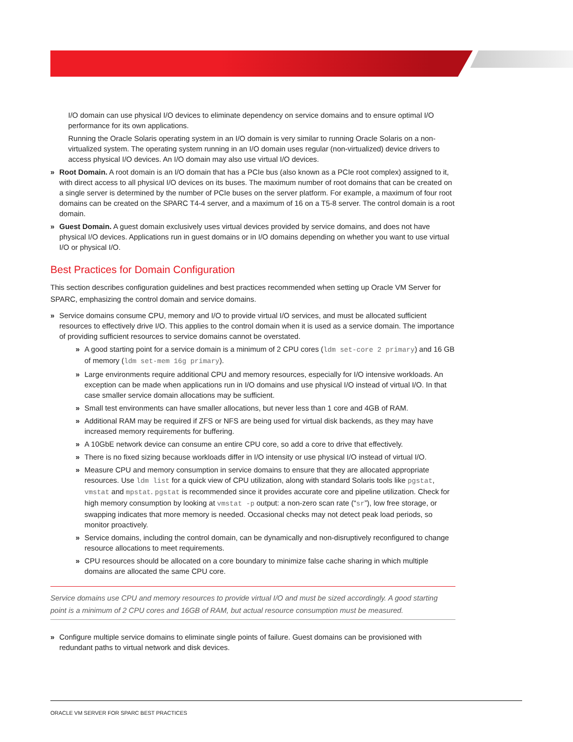I/O domain can use physical I/O devices to eliminate dependency on service domains and to ensure optimal I/O performance for its own applications.
Running the Oracle Solaris operating system in an I/O domain is very similar to running Oracle Solaris on a non-virtualized system. The operating system running in an I/O domain uses regular (non-virtualized) device drivers to access physical I/O devices. An I/O domain may also use virtual I/O devices.
» Root Domain. A root domain is an I/O domain that has a PCIe bus (also known as a PCIe root complex) assigned to it, with direct access to all physical I/O devices on its buses. The maximum number of root domains that can be created on a single server is determined by the number of PCIe buses on the server platform. For example, a maximum of four root domains can be created on the SPARC T4-4 server, and a maximum of 16 on a T5-8 server. The control domain is a root domain.
» Guest Domain. A guest domain exclusively uses virtual devices provided by service domains, and does not have physical I/O devices. Applications run in guest domains or in I/O domains depending on whether you want to use virtual I/O or physical I/O.
Best Practices for Domain Configuration
This section describes configuration guidelines and best practices recommended when setting up Oracle VM Server for SPARC, emphasizing the control domain and service domains.
» Service domains consume CPU, memory and I/O to provide virtual I/O services, and must be allocated sufficient resources to effectively drive I/O. This applies to the control domain when it is used as a service domain. The importance of providing sufficient resources to service domains cannot be overstated.
» A good starting point for a service domain is a minimum of 2 CPU cores (ldm set-core 2 primary) and 16 GB of memory (ldm set-mem 16g primary).
» Large environments require additional CPU and memory resources, especially for I/O intensive workloads. An exception can be made when applications run in I/O domains and use physical I/O instead of virtual I/O. In that case smaller service domain allocations may be sufficient.
» Small test environments can have smaller allocations, but never less than 1 core and 4GB of RAM.
» Additional RAM may be required if ZFS or NFS are being used for virtual disk backends, as they may have increased memory requirements for buffering.
» A 10GbE network device can consume an entire CPU core, so add a core to drive that effectively.
» There is no fixed sizing because workloads differ in I/O intensity or use physical I/O instead of virtual I/O.
» Measure CPU and memory consumption in service domains to ensure that they are allocated appropriate resources. Use ldm list for a quick view of CPU utilization, along with standard Solaris tools like pgstat, vmstat and mpstat. pgstat is recommended since it provides accurate core and pipeline utilization. Check for high memory consumption by looking at vmstat -p output: a non-zero scan rate (“sr”), low free storage, or swapping indicates that more memory is needed. Occasional checks may not detect peak load periods, so monitor proactively.
» Service domains, including the control domain, can be dynamically and non-disruptively reconfigured to change resource allocations to meet requirements.
» CPU resources should be allocated on a core boundary to minimize false cache sharing in which multiple domains are allocated the same CPU core.
Service domains use CPU and memory resources to provide virtual I/O and must be sized accordingly. A good starting point is a minimum of 2 CPU cores and 16GB of RAM, but actual resource consumption must be measured.
» Configure multiple service domains to eliminate single points of failure. Guest domains can be provisioned with redundant paths to virtual network and disk devices.
ORACLE VM SERVER FOR SPARC BEST PRACTICES